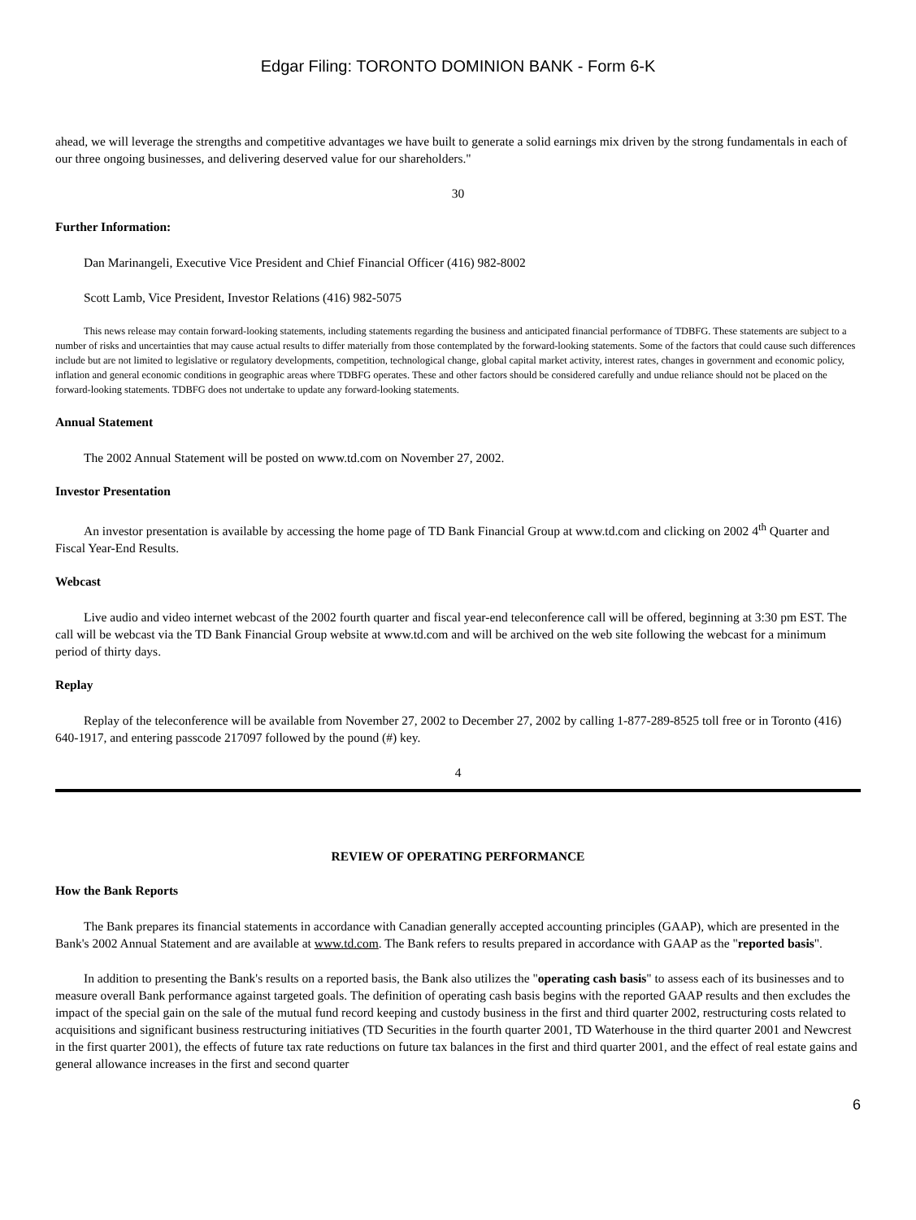Edgar Filing: TORONTO DOMINION BANK - Form 6-K
ahead, we will leverage the strengths and competitive advantages we have built to generate a solid earnings mix driven by the strong fundamentals in each of our three ongoing businesses, and delivering deserved value for our shareholders."
30
Further Information:
Dan Marinangeli, Executive Vice President and Chief Financial Officer (416) 982-8002
Scott Lamb, Vice President, Investor Relations (416) 982-5075
This news release may contain forward-looking statements, including statements regarding the business and anticipated financial performance of TDBFG. These statements are subject to a number of risks and uncertainties that may cause actual results to differ materially from those contemplated by the forward-looking statements. Some of the factors that could cause such differences include but are not limited to legislative or regulatory developments, competition, technological change, global capital market activity, interest rates, changes in government and economic policy, inflation and general economic conditions in geographic areas where TDBFG operates. These and other factors should be considered carefully and undue reliance should not be placed on the forward-looking statements. TDBFG does not undertake to update any forward-looking statements.
Annual Statement
The 2002 Annual Statement will be posted on www.td.com on November 27, 2002.
Investor Presentation
An investor presentation is available by accessing the home page of TD Bank Financial Group at www.td.com and clicking on 2002 4<sup>th</sup> Quarter and Fiscal Year-End Results.
Webcast
Live audio and video internet webcast of the 2002 fourth quarter and fiscal year-end teleconference call will be offered, beginning at 3:30 pm EST. The call will be webcast via the TD Bank Financial Group website at www.td.com and will be archived on the web site following the webcast for a minimum period of thirty days.
Replay
Replay of the teleconference will be available from November 27, 2002 to December 27, 2002 by calling 1-877-289-8525 toll free or in Toronto (416) 640-1917, and entering passcode 217097 followed by the pound (#) key.
4
REVIEW OF OPERATING PERFORMANCE
How the Bank Reports
The Bank prepares its financial statements in accordance with Canadian generally accepted accounting principles (GAAP), which are presented in the Bank's 2002 Annual Statement and are available at www.td.com. The Bank refers to results prepared in accordance with GAAP as the "reported basis".
In addition to presenting the Bank's results on a reported basis, the Bank also utilizes the "operating cash basis" to assess each of its businesses and to measure overall Bank performance against targeted goals. The definition of operating cash basis begins with the reported GAAP results and then excludes the impact of the special gain on the sale of the mutual fund record keeping and custody business in the first and third quarter 2002, restructuring costs related to acquisitions and significant business restructuring initiatives (TD Securities in the fourth quarter 2001, TD Waterhouse in the third quarter 2001 and Newcrest in the first quarter 2001), the effects of future tax rate reductions on future tax balances in the first and third quarter 2001, and the effect of real estate gains and general allowance increases in the first and second quarter
6